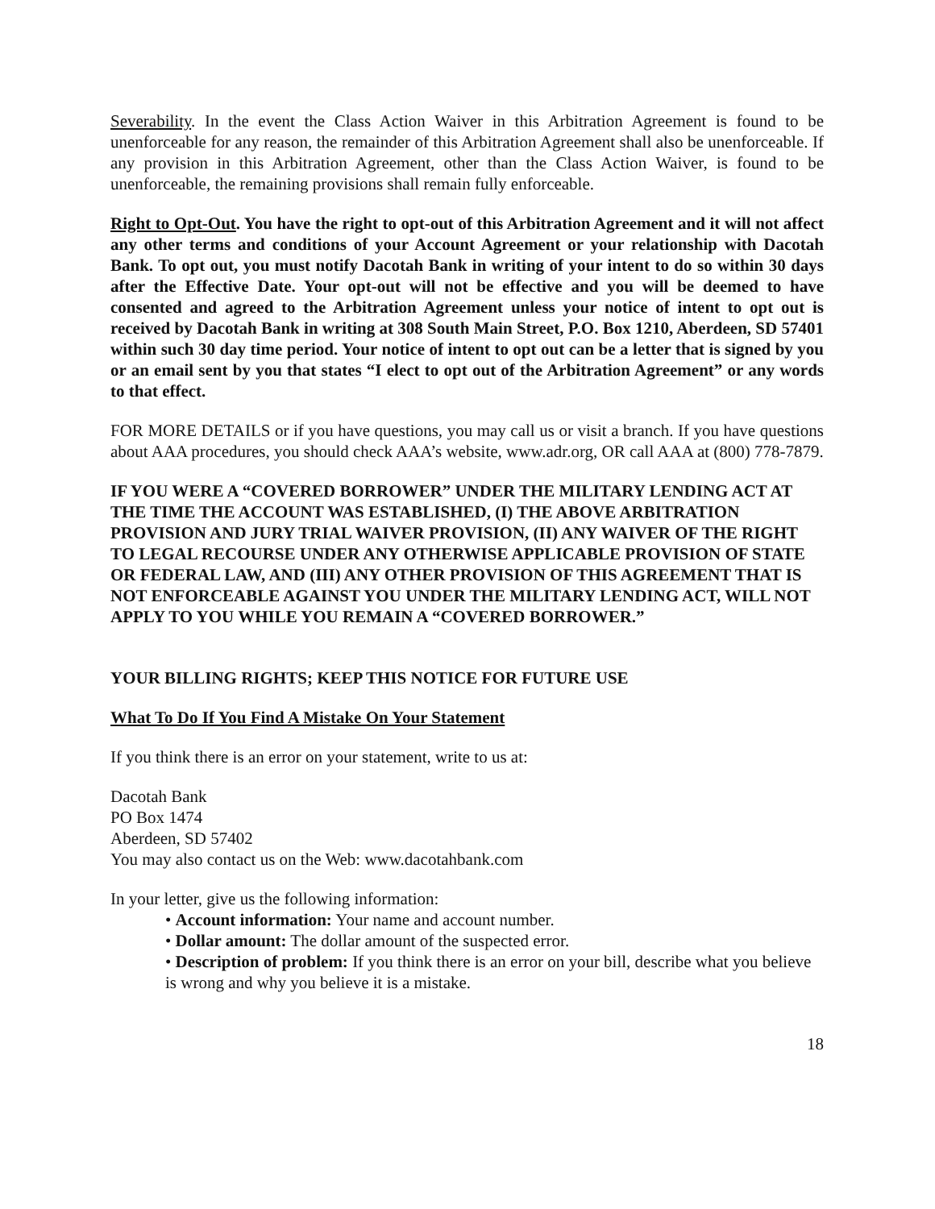Severability. In the event the Class Action Waiver in this Arbitration Agreement is found to be unenforceable for any reason, the remainder of this Arbitration Agreement shall also be unenforceable. If any provision in this Arbitration Agreement, other than the Class Action Waiver, is found to be unenforceable, the remaining provisions shall remain fully enforceable.
Right to Opt-Out. You have the right to opt-out of this Arbitration Agreement and it will not affect any other terms and conditions of your Account Agreement or your relationship with Dacotah Bank. To opt out, you must notify Dacotah Bank in writing of your intent to do so within 30 days after the Effective Date. Your opt-out will not be effective and you will be deemed to have consented and agreed to the Arbitration Agreement unless your notice of intent to opt out is received by Dacotah Bank in writing at 308 South Main Street, P.O. Box 1210, Aberdeen, SD 57401 within such 30 day time period. Your notice of intent to opt out can be a letter that is signed by you or an email sent by you that states “I elect to opt out of the Arbitration Agreement” or any words to that effect.
FOR MORE DETAILS or if you have questions, you may call us or visit a branch. If you have questions about AAA procedures, you should check AAA’s website, www.adr.org, OR call AAA at (800) 778-7879.
IF YOU WERE A “COVERED BORROWER” UNDER THE MILITARY LENDING ACT AT THE TIME THE ACCOUNT WAS ESTABLISHED, (I) THE ABOVE ARBITRATION PROVISION AND JURY TRIAL WAIVER PROVISION, (II) ANY WAIVER OF THE RIGHT TO LEGAL RECOURSE UNDER ANY OTHERWISE APPLICABLE PROVISION OF STATE OR FEDERAL LAW, AND (III) ANY OTHER PROVISION OF THIS AGREEMENT THAT IS NOT ENFORCEABLE AGAINST YOU UNDER THE MILITARY LENDING ACT, WILL NOT APPLY TO YOU WHILE YOU REMAIN A “COVERED BORROWER.”
YOUR BILLING RIGHTS; KEEP THIS NOTICE FOR FUTURE USE
What To Do If You Find A Mistake On Your Statement
If you think there is an error on your statement, write to us at:
Dacotah Bank
PO Box 1474
Aberdeen, SD 57402
You may also contact us on the Web: www.dacotahbank.com
In your letter, give us the following information:
• Account information: Your name and account number.
• Dollar amount: The dollar amount of the suspected error.
• Description of problem: If you think there is an error on your bill, describe what you believe is wrong and why you believe it is a mistake.
18